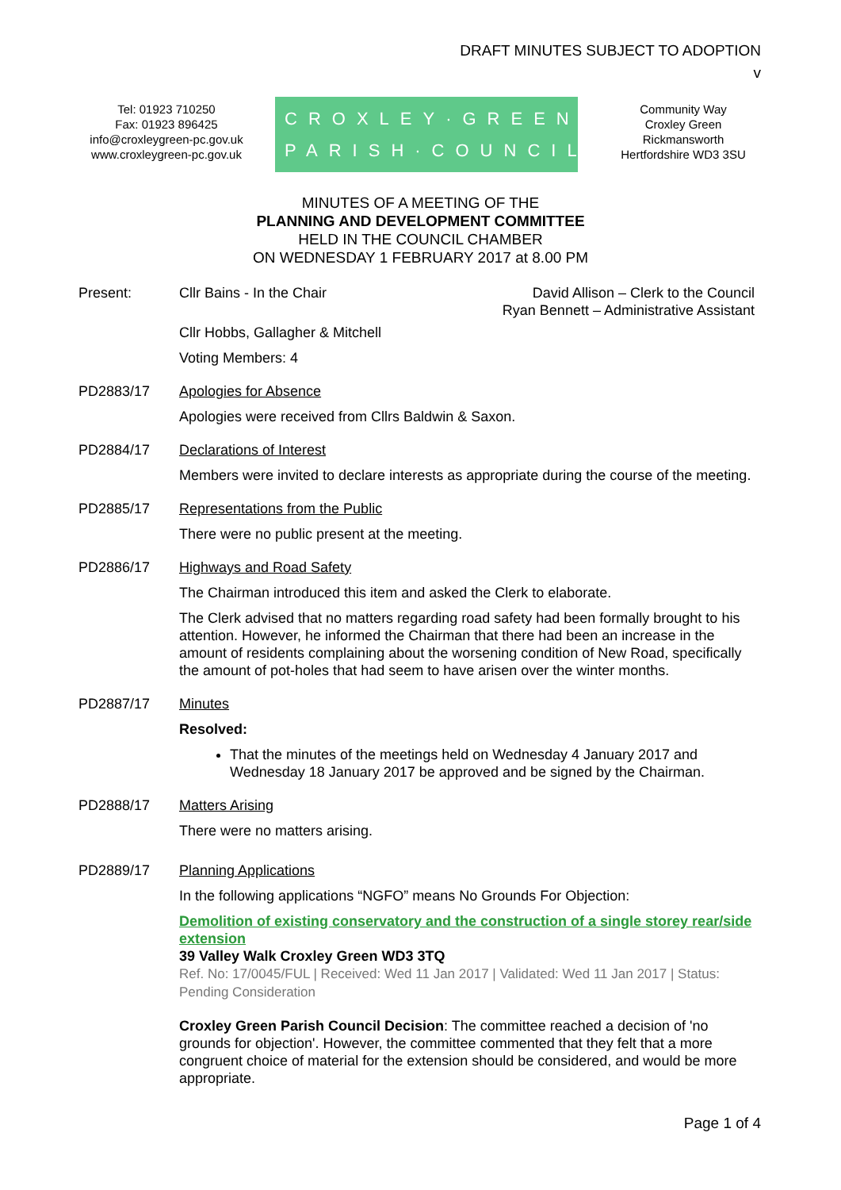DRAFT MINUTES SUBJECT TO ADOPTION
v
Tel: 01923 710250
Fax: 01923 896425
info@croxleygreen-pc.gov.uk
www.croxleygreen-pc.gov.uk
CROXLEY·GREEN
PARISH·COUNCIL
Community Way
Croxley Green
Rickmansworth
Hertfordshire WD3 3SU
MINUTES OF A MEETING OF THE
PLANNING AND DEVELOPMENT COMMITTEE
HELD IN THE COUNCIL CHAMBER
ON WEDNESDAY 1 FEBRUARY 2017 at 8.00 PM
Present: Cllr Bains - In the Chair David Allison – Clerk to the Council
Ryan Bennett – Administrative Assistant
Cllr Hobbs, Gallagher & Mitchell
Voting Members: 4
PD2883/17 Apologies for Absence
Apologies were received from Cllrs Baldwin & Saxon.
PD2884/17 Declarations of Interest
Members were invited to declare interests as appropriate during the course of the meeting.
PD2885/17 Representations from the Public
There were no public present at the meeting.
PD2886/17 Highways and Road Safety
The Chairman introduced this item and asked the Clerk to elaborate.
The Clerk advised that no matters regarding road safety had been formally brought to his attention. However, he informed the Chairman that there had been an increase in the amount of residents complaining about the worsening condition of New Road, specifically the amount of pot-holes that had seem to have arisen over the winter months.
PD2887/17 Minutes
Resolved:
That the minutes of the meetings held on Wednesday 4 January 2017 and Wednesday 18 January 2017 be approved and be signed by the Chairman.
PD2888/17 Matters Arising
There were no matters arising.
PD2889/17 Planning Applications
In the following applications “NGFO” means No Grounds For Objection:
Demolition of existing conservatory and the construction of a single storey rear/side extension
39 Valley Walk Croxley Green WD3 3TQ
Ref. No: 17/0045/FUL | Received: Wed 11 Jan 2017 | Validated: Wed 11 Jan 2017 | Status: Pending Consideration
Croxley Green Parish Council Decision: The committee reached a decision of 'no grounds for objection'. However, the committee commented that they felt that a more congruent choice of material for the extension should be considered, and would be more appropriate.
Page 1 of 4